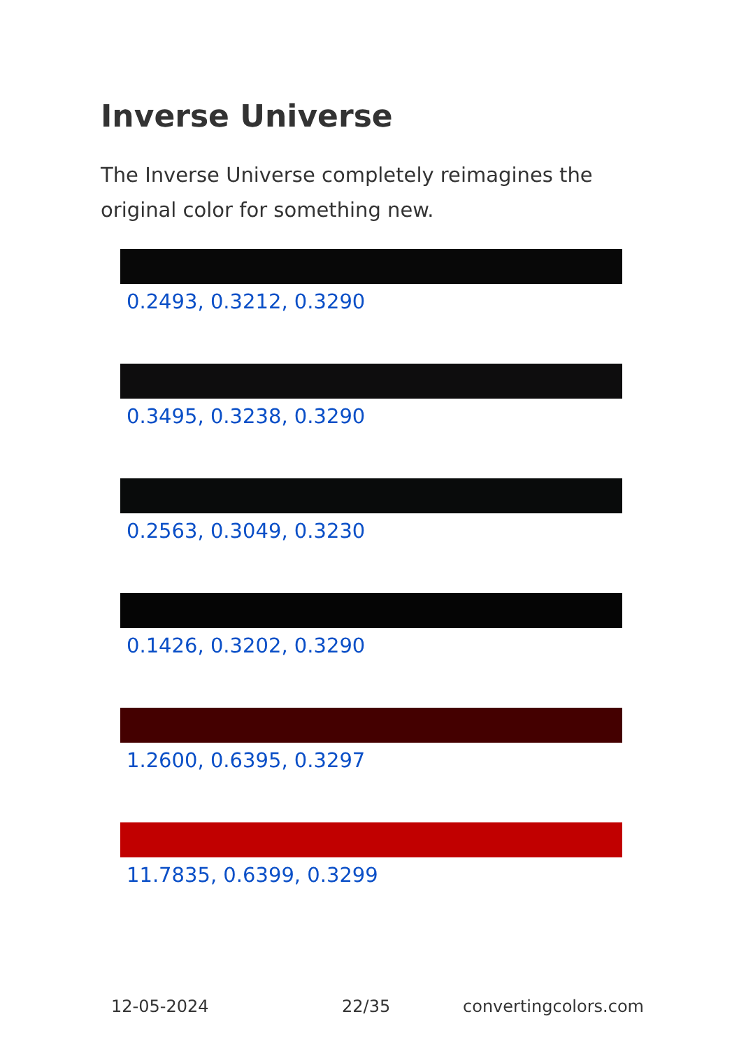Inverse Universe
The Inverse Universe completely reimagines the original color for something new.
0.2493, 0.3212, 0.3290
0.3495, 0.3238, 0.3290
0.2563, 0.3049, 0.3230
0.1426, 0.3202, 0.3290
1.2600, 0.6395, 0.3297
11.7835, 0.6399, 0.3299
12-05-2024 22/35 convertingcolors.com